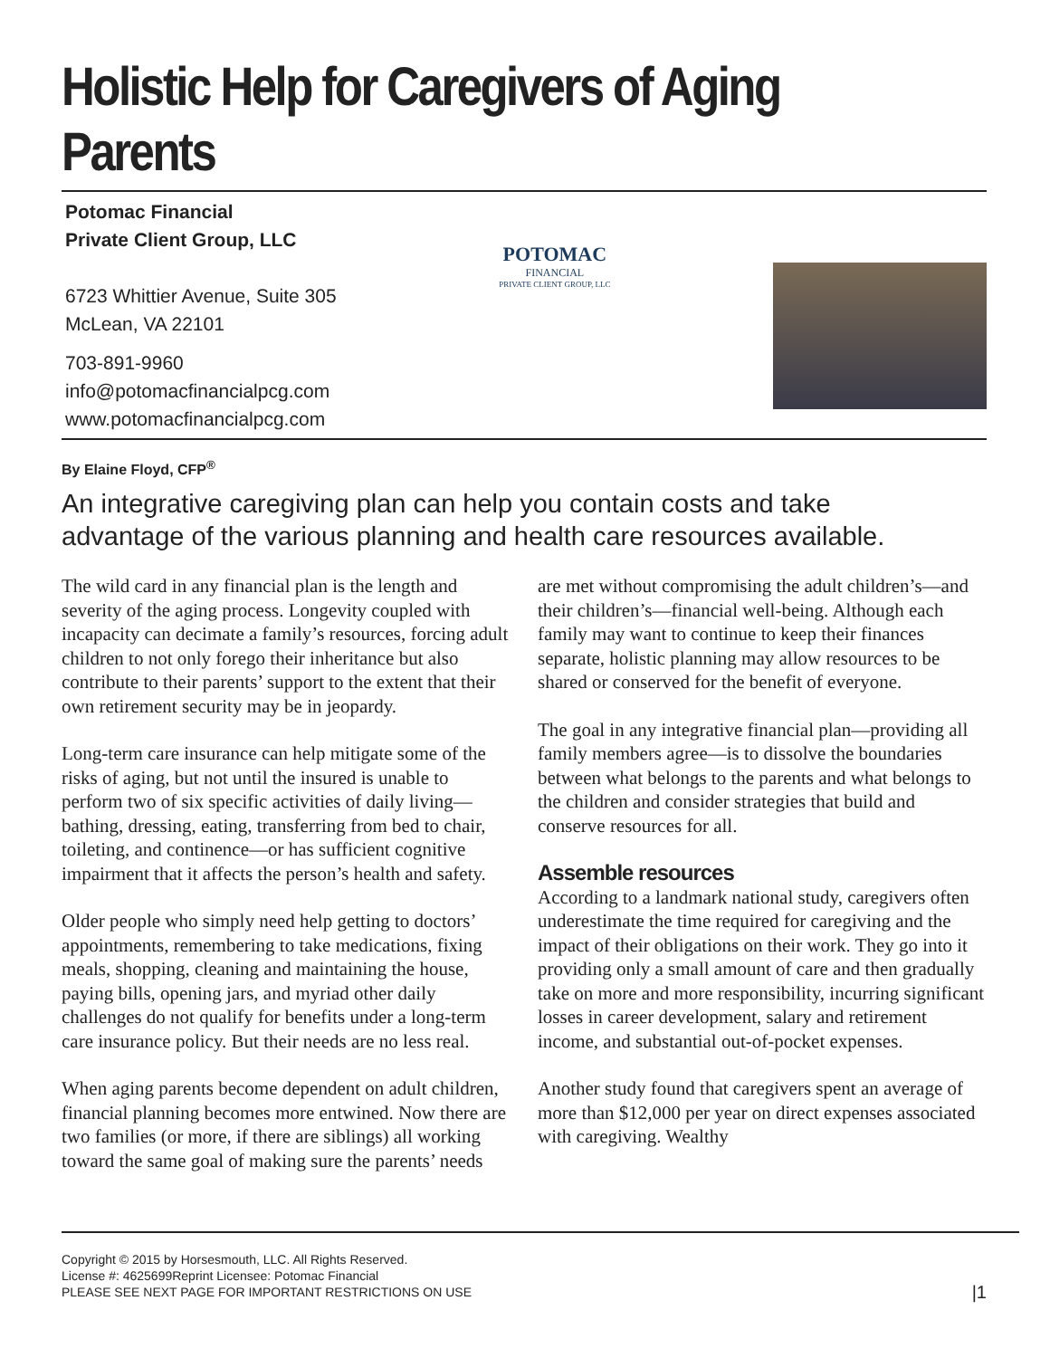Holistic Help for Caregivers of Aging Parents
Potomac Financial
Private Client Group, LLC
6723 Whittier Avenue, Suite 305
McLean, VA 22101
703-891-9960
info@potomacfinancialpcg.com
www.potomacfinancialpcg.com
POTOMAC
FINANCIAL
PRIVATE CLIENT GROUP, LLC
By Elaine Floyd, CFP<sup>®</sup>
An integrative caregiving plan can help you contain costs and take advantage of the various planning and health care resources available.
The wild card in any financial plan is the length and severity of the aging process. Longevity coupled with incapacity can decimate a family’s resources, forcing adult children to not only forego their inheritance but also contribute to their parents’ support to the extent that their own retirement security may be in jeopardy.
Long-term care insurance can help mitigate some of the risks of aging, but not until the insured is unable to perform two of six specific activities of daily living—bathing, dressing, eating, transferring from bed to chair, toileting, and continence—or has sufficient cognitive impairment that it affects the person’s health and safety.
Older people who simply need help getting to doctors’ appointments, remembering to take medications, fixing meals, shopping, cleaning and maintaining the house, paying bills, opening jars, and myriad other daily challenges do not qualify for benefits under a long-term care insurance policy. But their needs are no less real.
When aging parents become dependent on adult children, financial planning becomes more entwined. Now there are two families (or more, if there are siblings) all working toward the same goal of making sure the parents’ needs are met without compromising the adult children’s—and their children’s—financial well-being. Although each family may want to continue to keep their finances separate, holistic planning may allow resources to be shared or conserved for the benefit of everyone.
The goal in any integrative financial plan—providing all family members agree—is to dissolve the boundaries between what belongs to the parents and what belongs to the children and consider strategies that build and conserve resources for all.
Assemble resources
According to a landmark national study, caregivers often underestimate the time required for caregiving and the impact of their obligations on their work. They go into it providing only a small amount of care and then gradually take on more and more responsibility, incurring significant losses in career development, salary and retirement income, and substantial out-of-pocket expenses.
Another study found that caregivers spent an average of more than $12,000 per year on direct expenses associated with caregiving. Wealthy
Copyright © 2015 by Horsesmouth, LLC. All Rights Reserved.
License #: 4625699Reprint Licensee: Potomac Financial
PLEASE SEE NEXT PAGE FOR IMPORTANT RESTRICTIONS ON USE
|1